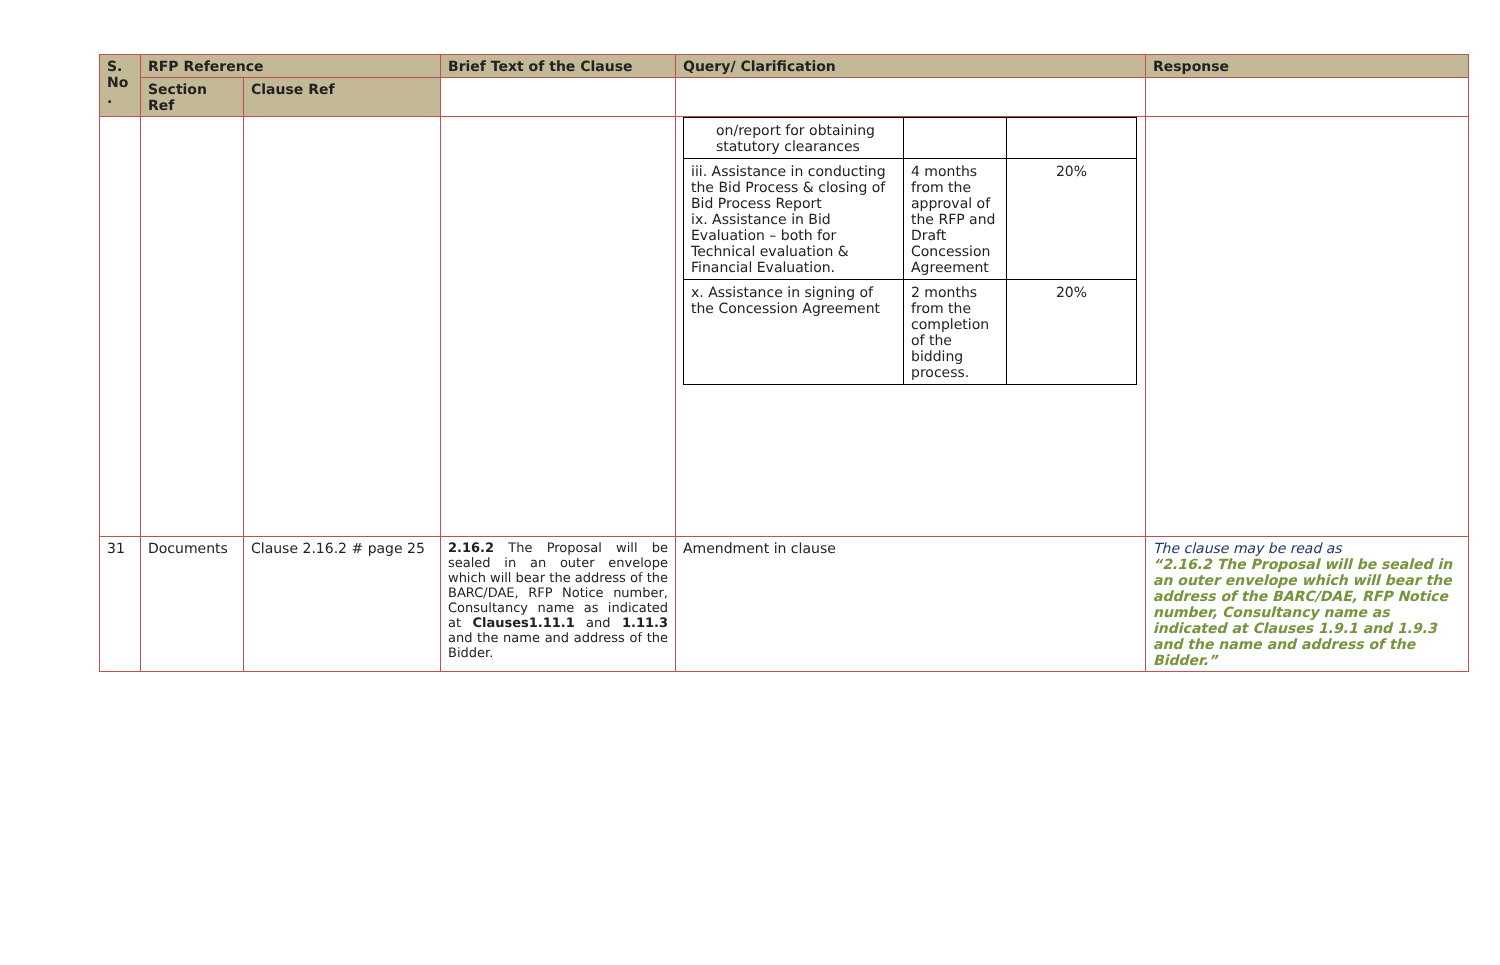| S. No . | RFP Reference | | Brief Text of the Clause | Query/ Clarification | Response |
| --- | --- | --- | --- | --- | --- |
| | Section Ref | Clause Ref | | | |
| | | | | / on/report for obtaining statutory clearances / / / / iii. Assistance in conducting the Bid Process & closing of Bid Process Report ix. Assistance in Bid Evaluation – both for Technical evaluation & Financial Evaluation. / 4 months from the approval of the RFP and Draft Concession Agreement / 20% / / x. Assistance in signing of the Concession Agreement / 2 months from the completion of the bidding process. / 20% / | |
| 31 | Documents | Clause 2.16.2 # page 25 | 2.16.2 The Proposal will be sealed in an outer envelope which will bear the address of the BARC/DAE, RFP Notice number, Consultancy name as indicated at Clauses1.11.1 and 1.11.3 and the name and address of the Bidder. | Amendment in clause | The clause may be read as “2.16.2 The Proposal will be sealed in an outer envelope which will bear the address of the BARC/DAE, RFP Notice number, Consultancy name as indicated at Clauses 1.9.1 and 1.9.3 and the name and address of the Bidder.” |